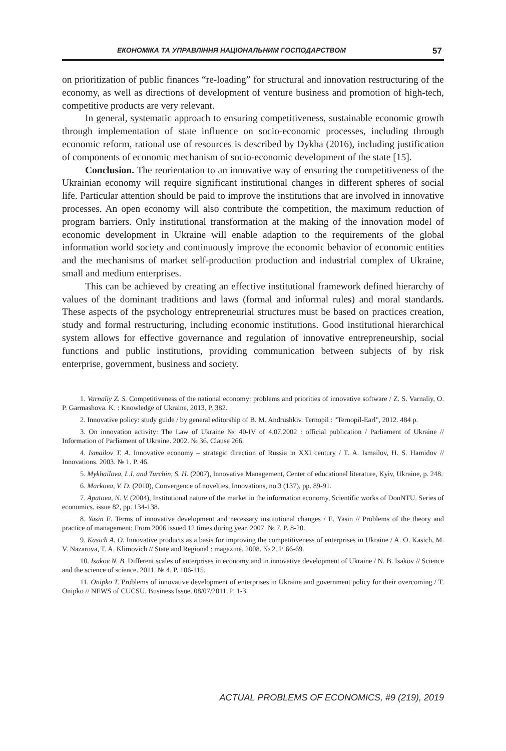ЕКОНОМІКА ТА УПРАВЛІННЯ НАЦІОНАЛЬНИМ ГОСПОДАРСТВОМ 57
on prioritization of public finances “re-loading” for structural and innovation restructuring of the economy, as well as directions of development of venture business and promotion of high-tech, competitive products are very relevant.
In general, systematic approach to ensuring competitiveness, sustainable economic growth through implementation of state influence on socio-economic processes, including through economic reform, rational use of resources is described by Dykha (2016), including justification of components of economic mechanism of socio-economic development of the state [15].
Conclusion. The reorientation to an innovative way of ensuring the competitiveness of the Ukrainian economy will require significant institutional changes in different spheres of social life. Particular attention should be paid to improve the institutions that are involved in innovative processes. An open economy will also contribute the competition, the maximum reduction of program barriers. Only institutional transformation at the making of the innovation model of economic development in Ukraine will enable adaption to the requirements of the global information world society and continuously improve the economic behavior of economic entities and the mechanisms of market self-production production and industrial complex of Ukraine, small and medium enterprises.
This can be achieved by creating an effective institutional framework defined hierarchy of values of the dominant traditions and laws (formal and informal rules) and moral standards. These aspects of the psychology entrepreneurial structures must be based on practices creation, study and formal restructuring, including economic institutions. Good institutional hierarchical system allows for effective governance and regulation of innovative entrepreneurship, social functions and public institutions, providing communication between subjects of by risk enterprise, government, business and society.
1. Varnaliy Z. S. Competitiveness of the national economy: problems and priorities of innovative software / Z. S. Varnaliy, O. P. Garmashova. K. : Knowledge of Ukraine, 2013. P. 382.
2. Innovative policy: study guide / by general editorship of B. M. Andrushkiv. Ternopil : "Ternopil-Earl", 2012. 484 p.
3. On innovation activity: The Law of Ukraine № 40-IV of 4.07.2002 : official publication / Parliament of Ukraine // Information of Parliament of Ukraine. 2002. № 36. Clause 266.
4. Ismailov T. A. Innovative economy – strategic direction of Russia in XXI century / T. A. Ismailov, H. S. Hamidov // Innovations. 2003. № 1. P. 46.
5. Mykhailova, L.I. and Turchin, S. H. (2007), Innovative Management, Center of educational literature, Kyiv, Ukraine, p. 248.
6. Markova, V. D. (2010), Convergence of novelties, Innovations, no 3 (137), pp. 89-91.
7. Apatova, N. V. (2004), Institutional nature of the market in the information economy, Scientific works of DonNTU. Series of economics, issue 82, pp. 134-138.
8. Yasin E. Terms of innovative development and necessary institutional changes / E. Yasin // Problems of the theory and practice of management: From 2006 issued 12 times during year. 2007. № 7. P. 8-20.
9. Kasich A. O. Innovative products as a basis for improving the competitiveness of enterprises in Ukraine / A. O. Kasich, M. V. Nazarova, T. A. Klimovich // State and Regional : magazine. 2008. № 2. P. 66-69.
10. Isakov N. B. Different scales of enterprises in economy and in innovative development of Ukraine / N. B. Isakov // Science and the science of science. 2011. № 4. P. 106-115.
11. Onipko T. Problems of innovative development of enterprises in Ukraine and government policy for their overcoming / T. Onipko // NEWS of CUCSU. Business Issue. 08/07/2011. P. 1-3.
ACTUAL PROBLEMS OF ECONOMICS, #9 (219), 2019